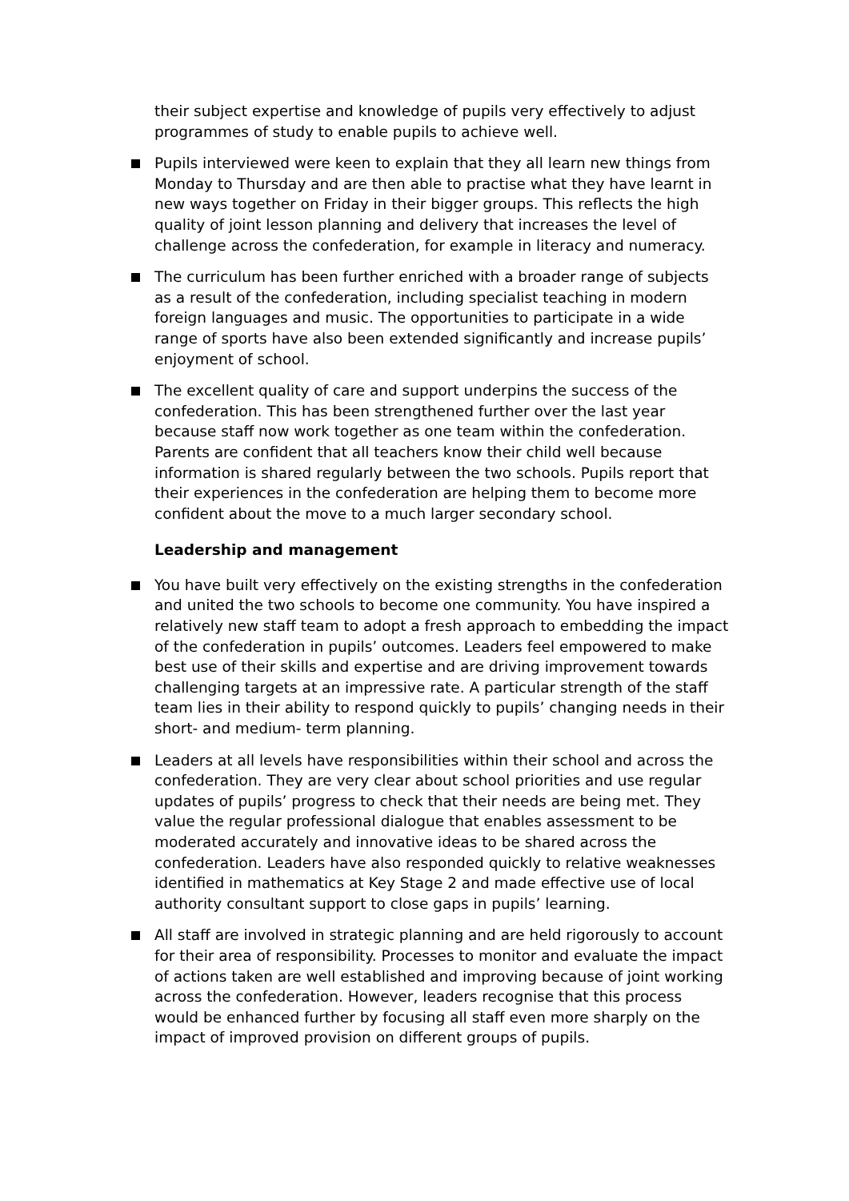their subject expertise and knowledge of pupils very effectively to adjust programmes of study to enable pupils to achieve well.
Pupils interviewed were keen to explain that they all learn new things from Monday to Thursday and are then able to practise what they have learnt in new ways together on Friday in their bigger groups. This reflects the high quality of joint lesson planning and delivery that increases the level of challenge across the confederation, for example in literacy and numeracy.
The curriculum has been further enriched with a broader range of subjects as a result of the confederation, including specialist teaching in modern foreign languages and music. The opportunities to participate in a wide range of sports have also been extended significantly and increase pupils’ enjoyment of school.
The excellent quality of care and support underpins the success of the confederation. This has been strengthened further over the last year because staff now work together as one team within the confederation. Parents are confident that all teachers know their child well because information is shared regularly between the two schools. Pupils report that their experiences in the confederation are helping them to become more confident about the move to a much larger secondary school.
Leadership and management
You have built very effectively on the existing strengths in the confederation and united the two schools to become one community. You have inspired a relatively new staff team to adopt a fresh approach to embedding the impact of the confederation in pupils’ outcomes. Leaders feel empowered to make best use of their skills and expertise and are driving improvement towards challenging targets at an impressive rate. A particular strength of the staff team lies in their ability to respond quickly to pupils’ changing needs in their short- and medium- term planning.
Leaders at all levels have responsibilities within their school and across the confederation. They are very clear about school priorities and use regular updates of pupils’ progress to check that their needs are being met. They value the regular professional dialogue that enables assessment to be moderated accurately and innovative ideas to be shared across the confederation. Leaders have also responded quickly to relative weaknesses identified in mathematics at Key Stage 2 and made effective use of local authority consultant support to close gaps in pupils’ learning.
All staff are involved in strategic planning and are held rigorously to account for their area of responsibility. Processes to monitor and evaluate the impact of actions taken are well established and improving because of joint working across the confederation. However, leaders recognise that this process would be enhanced further by focusing all staff even more sharply on the impact of improved provision on different groups of pupils.